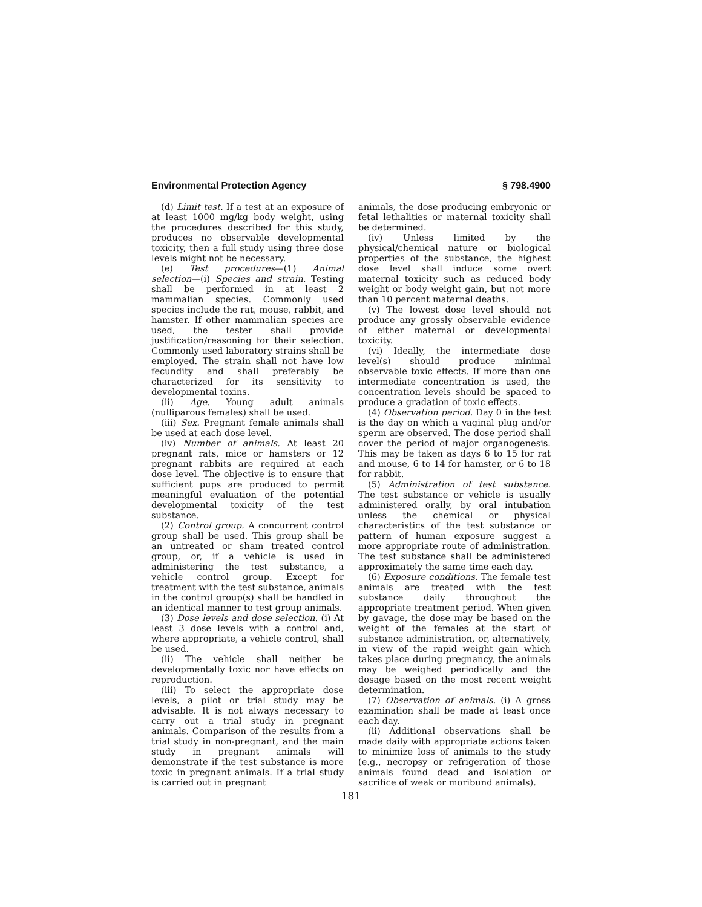Environmental Protection Agency § 798.4900
(d) Limit test. If a test at an exposure of at least 1000 mg/kg body weight, using the procedures described for this study, produces no observable developmental toxicity, then a full study using three dose levels might not be necessary.
(e) Test procedures—(1) Animal selection—(i) Species and strain. Testing shall be performed in at least 2 mammalian species. Commonly used species include the rat, mouse, rabbit, and hamster. If other mammalian species are used, the tester shall provide justification/reasoning for their selection. Commonly used laboratory strains shall be employed. The strain shall not have low fecundity and shall preferably be characterized for its sensitivity to developmental toxins.
(ii) Age. Young adult animals (nulliparous females) shall be used.
(iii) Sex. Pregnant female animals shall be used at each dose level.
(iv) Number of animals. At least 20 pregnant rats, mice or hamsters or 12 pregnant rabbits are required at each dose level. The objective is to ensure that sufficient pups are produced to permit meaningful evaluation of the potential developmental toxicity of the test substance.
(2) Control group. A concurrent control group shall be used. This group shall be an untreated or sham treated control group, or, if a vehicle is used in administering the test substance, a vehicle control group. Except for treatment with the test substance, animals in the control group(s) shall be handled in an identical manner to test group animals.
(3) Dose levels and dose selection. (i) At least 3 dose levels with a control and, where appropriate, a vehicle control, shall be used.
(ii) The vehicle shall neither be developmentally toxic nor have effects on reproduction.
(iii) To select the appropriate dose levels, a pilot or trial study may be advisable. It is not always necessary to carry out a trial study in pregnant animals. Comparison of the results from a trial study in non-pregnant, and the main study in pregnant animals will demonstrate if the test substance is more toxic in pregnant animals. If a trial study is carried out in pregnant
animals, the dose producing embryonic or fetal lethalities or maternal toxicity shall be determined.
(iv) Unless limited by the physical/chemical nature or biological properties of the substance, the highest dose level shall induce some overt maternal toxicity such as reduced body weight or body weight gain, but not more than 10 percent maternal deaths.
(v) The lowest dose level should not produce any grossly observable evidence of either maternal or developmental toxicity.
(vi) Ideally, the intermediate dose level(s) should produce minimal observable toxic effects. If more than one intermediate concentration is used, the concentration levels should be spaced to produce a gradation of toxic effects.
(4) Observation period. Day 0 in the test is the day on which a vaginal plug and/or sperm are observed. The dose period shall cover the period of major organogenesis. This may be taken as days 6 to 15 for rat and mouse, 6 to 14 for hamster, or 6 to 18 for rabbit.
(5) Administration of test substance. The test substance or vehicle is usually administered orally, by oral intubation unless the chemical or physical characteristics of the test substance or pattern of human exposure suggest a more appropriate route of administration. The test substance shall be administered approximately the same time each day.
(6) Exposure conditions. The female test animals are treated with the test substance daily throughout the appropriate treatment period. When given by gavage, the dose may be based on the weight of the females at the start of substance administration, or, alternatively, in view of the rapid weight gain which takes place during pregnancy, the animals may be weighed periodically and the dosage based on the most recent weight determination.
(7) Observation of animals. (i) A gross examination shall be made at least once each day.
(ii) Additional observations shall be made daily with appropriate actions taken to minimize loss of animals to the study (e.g., necropsy or refrigeration of those animals found dead and isolation or sacrifice of weak or moribund animals).
181